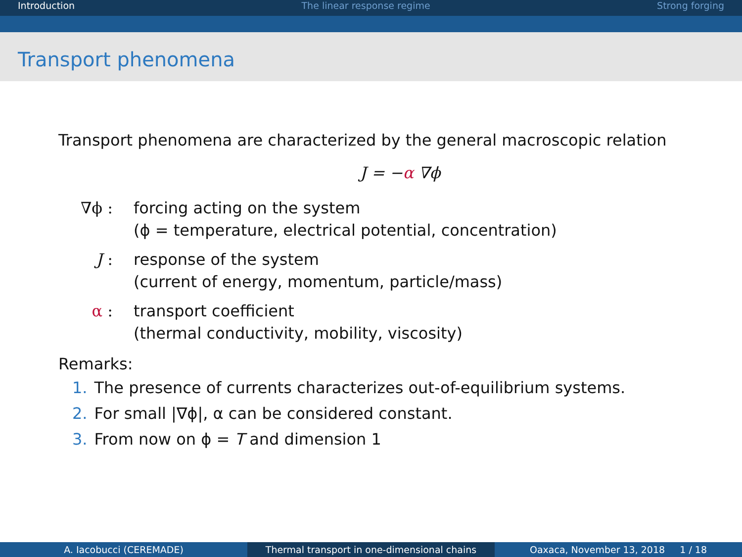Introduction The linear response regime Strong forging
Transport phenomena
Transport phenomena are characterized by the general macroscopic relation
J = −α ∇ϕ
∇ϕ : forcing acting on the system
(ϕ = temperature, electrical potential, concentration)
J : response of the system
(current of energy, momentum, particle/mass)
α : transport coefficient
(thermal conductivity, mobility, viscosity)
Remarks:
1. The presence of currents characterizes out-of-equilibrium systems.
2. For small |∇ϕ|, α can be considered constant.
3. From now on ϕ = T and dimension 1
A. Iacobucci (CEREMADE) Thermal transport in one-dimensional chains Oaxaca, November 13, 2018 1 / 18